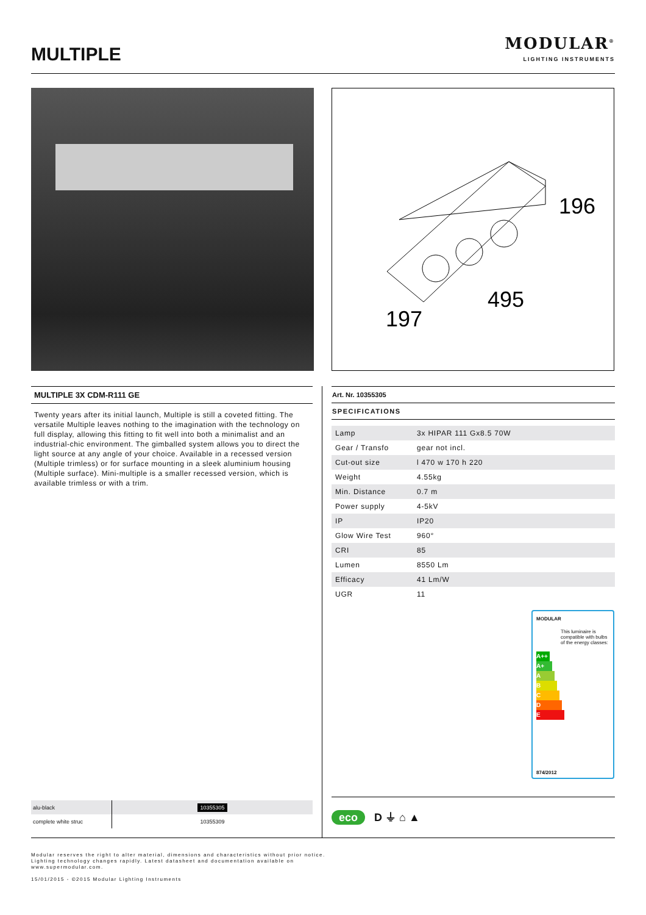MULTIPLE
MODULAR<sup>®</sup>
LIGHTING INSTRUMENTS
196
495
197
MULTIPLE 3X CDM-R111 GE
Twenty years after its initial launch, Multiple is still a coveted fitting. The versatile Multiple leaves nothing to the imagination with the technology on full display, allowing this fitting to fit well into both a minimalist and an industrial-chic environment. The gimballed system allows you to direct the light source at any angle of your choice. Available in a recessed version (Multiple trimless) or for surface mounting in a sleek aluminium housing (Multiple surface). Mini-multiple is a smaller recessed version, which is available trimless or with a trim.
Art. Nr. 10355305
SPECIFICATIONS
| Lamp | 3x HIPAR 111 Gx8.5 70W |
| Gear / Transfo | gear not incl. |
| Cut-out size | l 470 w 170 h 220 |
| Weight | 4.55kg |
| Min. Distance | 0.7 m |
| Power supply | 4-5kV |
| IP | IP20 |
| Glow Wire Test | 960° |
| CRI | 85 |
| Lumen | 8550 Lm |
| Efficacy | 41 Lm/W |
| UGR | 11 |
MODULAR
This luminaire is compatible with bulbs of the energy classes:
A++
A+
A
B
C
D
E
874/2012
| alu-black | 10355305 |
| complete white struc | 10355309 |
eco D ⏚ ⌂ ▲
Modular reserves the right to alter material, dimensions and characteristics without prior notice.
Lighting technology changes rapidly. Latest datasheet and documentation available on
www.supermodular.com.
15/01/2015 - ©2015 Modular Lighting Instruments